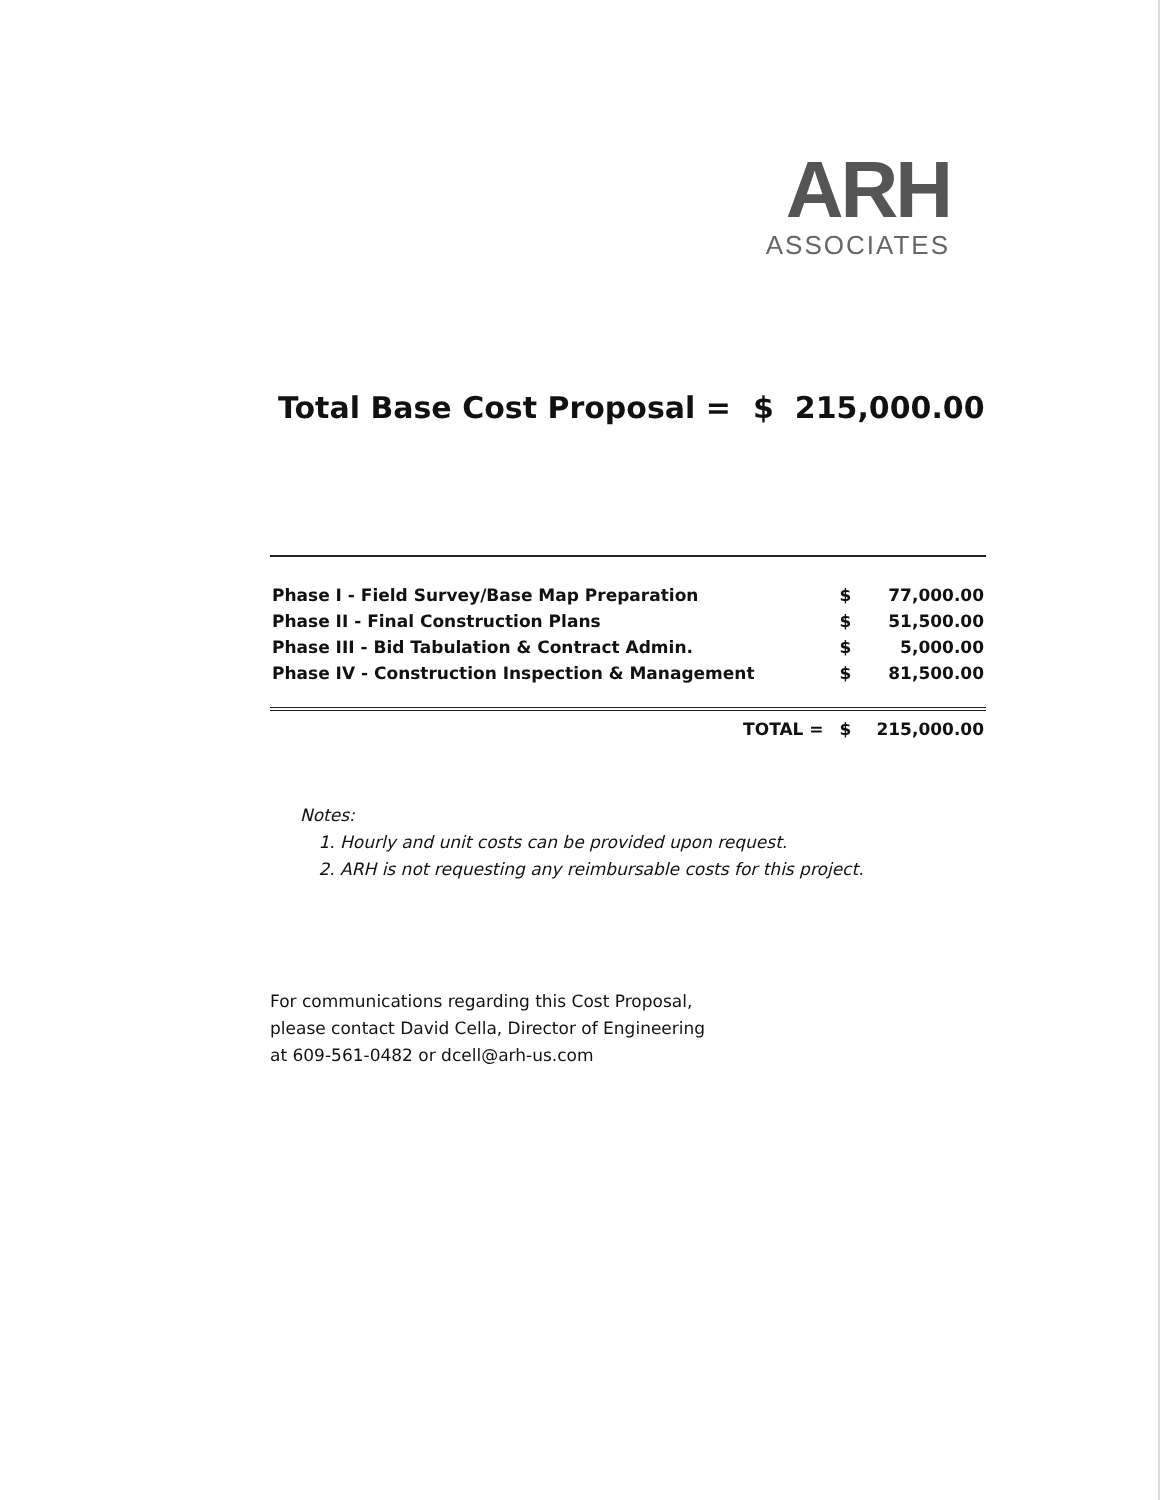ARH
ASSOCIATES
Total Base Cost Proposal = $ 215,000.00
| Phase I - Field Survey/Base Map Preparation | $ | 77,000.00 |
| Phase II - Final Construction Plans | $ | 51,500.00 |
| Phase III - Bid Tabulation & Contract Admin. | $ | 5,000.00 |
| Phase IV - Construction Inspection & Management | $ | 81,500.00 |
| TOTAL = | $ | 215,000.00 |
Notes:
1. Hourly and unit costs can be provided upon request.
2. ARH is not requesting any reimbursable costs for this project.
For communications regarding this Cost Proposal,
please contact David Cella, Director of Engineering
at 609-561-0482 or dcell@arh-us.com